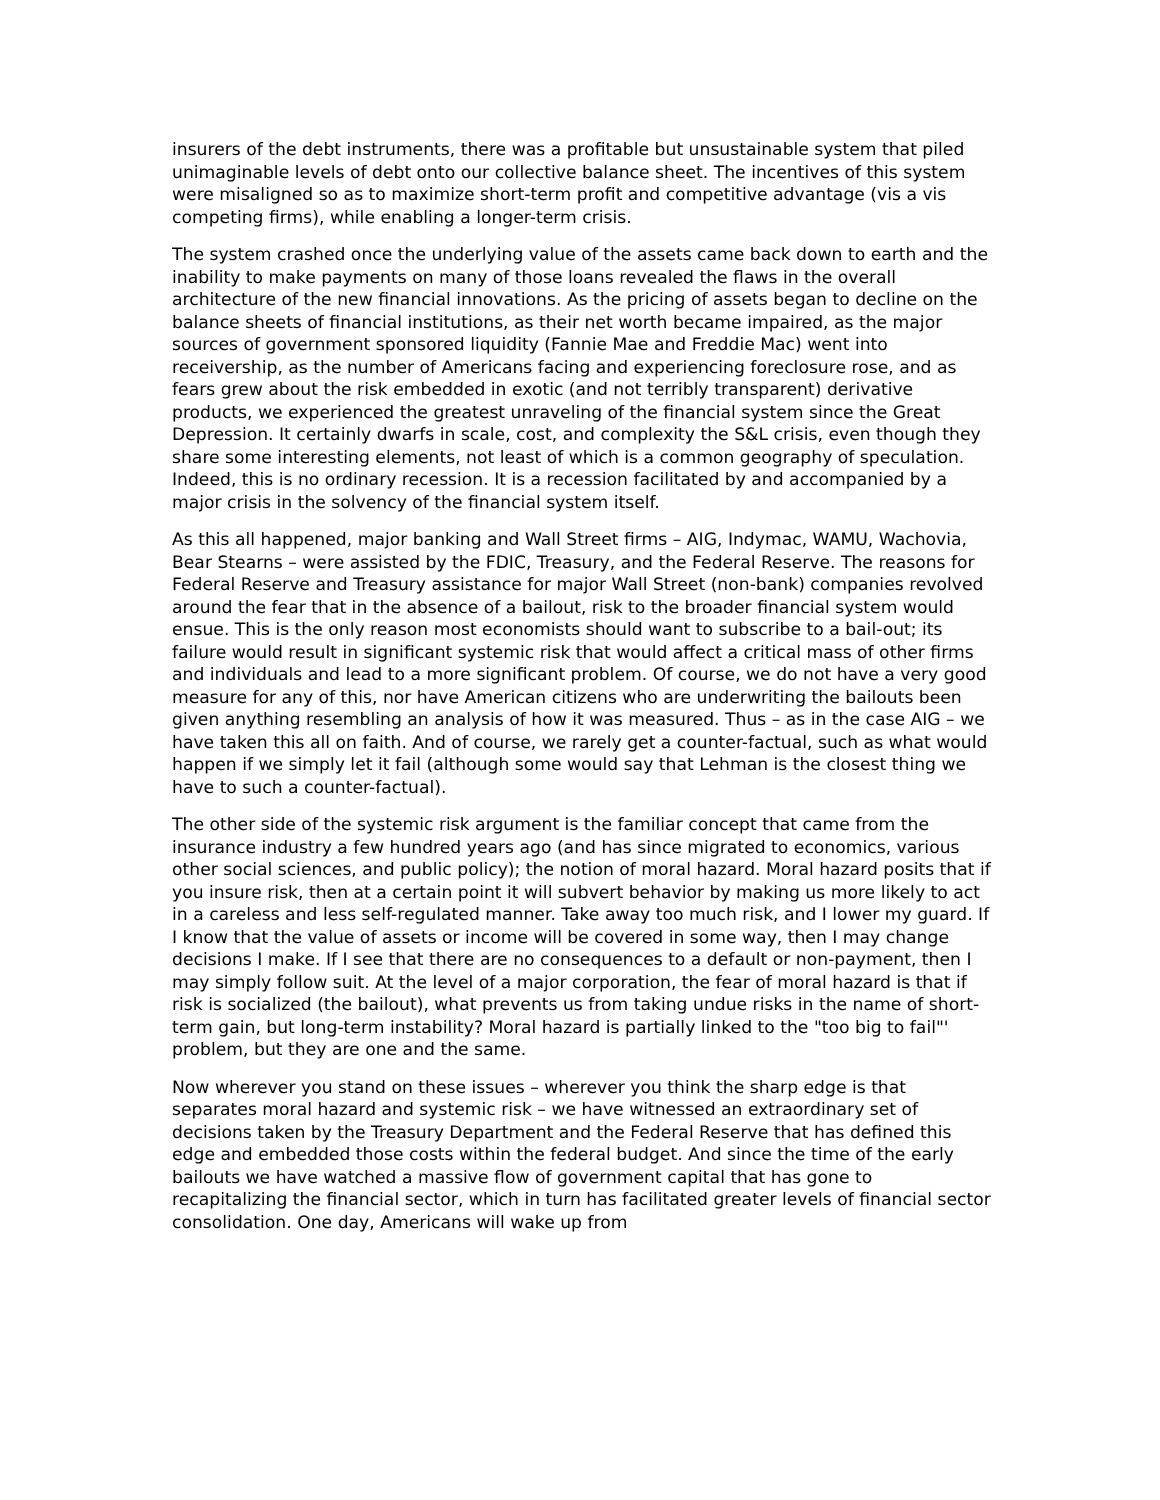insurers of the debt instruments, there was a profitable but unsustainable system that piled unimaginable levels of debt onto our collective balance sheet. The incentives of this system were misaligned so as to maximize short-term profit and competitive advantage (vis a vis competing firms), while enabling a longer-term crisis.
The system crashed once the underlying value of the assets came back down to earth and the inability to make payments on many of those loans revealed the flaws in the overall architecture of the new financial innovations. As the pricing of assets began to decline on the balance sheets of financial institutions, as their net worth became impaired, as the major sources of government sponsored liquidity (Fannie Mae and Freddie Mac) went into receivership, as the number of Americans facing and experiencing foreclosure rose, and as fears grew about the risk embedded in exotic (and not terribly transparent) derivative products, we experienced the greatest unraveling of the financial system since the Great Depression. It certainly dwarfs in scale, cost, and complexity the S&L crisis, even though they share some interesting elements, not least of which is a common geography of speculation. Indeed, this is no ordinary recession. It is a recession facilitated by and accompanied by a major crisis in the solvency of the financial system itself.
As this all happened, major banking and Wall Street firms – AIG, Indymac, WAMU, Wachovia, Bear Stearns – were assisted by the FDIC, Treasury, and the Federal Reserve. The reasons for Federal Reserve and Treasury assistance for major Wall Street (non-bank) companies revolved around the fear that in the absence of a bailout, risk to the broader financial system would ensue. This is the only reason most economists should want to subscribe to a bail-out; its failure would result in significant systemic risk that would affect a critical mass of other firms and individuals and lead to a more significant problem. Of course, we do not have a very good measure for any of this, nor have American citizens who are underwriting the bailouts been given anything resembling an analysis of how it was measured. Thus – as in the case AIG – we have taken this all on faith. And of course, we rarely get a counter-factual, such as what would happen if we simply let it fail (although some would say that Lehman is the closest thing we have to such a counter-factual).
The other side of the systemic risk argument is the familiar concept that came from the insurance industry a few hundred years ago (and has since migrated to economics, various other social sciences, and public policy); the notion of moral hazard. Moral hazard posits that if you insure risk, then at a certain point it will subvert behavior by making us more likely to act in a careless and less self-regulated manner. Take away too much risk, and I lower my guard. If I know that the value of assets or income will be covered in some way, then I may change decisions I make. If I see that there are no consequences to a default or non-payment, then I may simply follow suit. At the level of a major corporation, the fear of moral hazard is that if risk is socialized (the bailout), what prevents us from taking undue risks in the name of short-term gain, but long-term instability? Moral hazard is partially linked to the "too big to fail"' problem, but they are one and the same.
Now wherever you stand on these issues – wherever you think the sharp edge is that separates moral hazard and systemic risk – we have witnessed an extraordinary set of decisions taken by the Treasury Department and the Federal Reserve that has defined this edge and embedded those costs within the federal budget. And since the time of the early bailouts we have watched a massive flow of government capital that has gone to recapitalizing the financial sector, which in turn has facilitated greater levels of financial sector consolidation. One day, Americans will wake up from